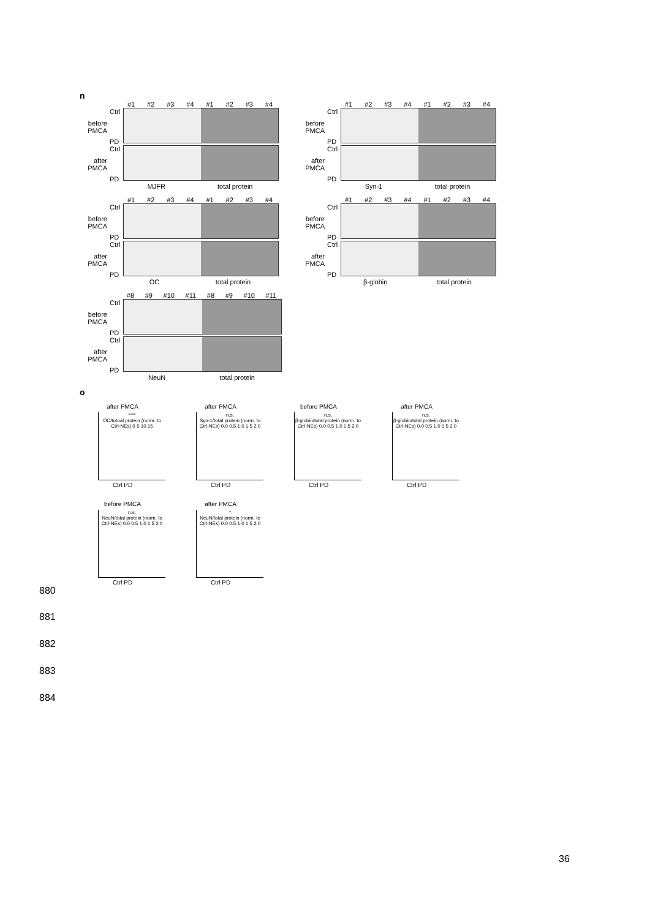n
#1 #2 #3 #4 #1 #2 #3 #4
before PMCA
Ctrl
PD
after PMCA
Ctrl
PD
MJFR total protein
#1 #2 #3 #4 #1 #2 #3 #4
before PMCA
Ctrl
PD
after PMCA
Ctrl
PD
Syn-1 total protein
#1 #2 #3 #4 #1 #2 #3 #4
before PMCA
Ctrl
PD
after PMCA
Ctrl
PD
OC total protein
#1 #2 #3 #4 #1 #2 #3 #4
before PMCA
Ctrl
PD
after PMCA
Ctrl
PD
β-globin total protein
#8 #9 #10 #11 #8 #9 #10 #11
before PMCA
Ctrl
PD
after PMCA
Ctrl
PD
NeuN total protein
o
after PMCA
****
OC/totoal protein (norm. to Ctrl-NEs) 0 5 10 15
Ctrl PD
after PMCA
n.s.
Syn-1/total protein (norm. to Ctrl-NEs) 0.0 0.5 1.0 1.5 2.0
Ctrl PD
before PMCA
n.s.
β-globin/total protein (norm. to Ctrl-NEs) 0.0 0.5 1.0 1.5 2.0
Ctrl PD
after PMCA
n.s.
β-globin/total protein (norm. to Ctrl-NEs) 0.0 0.5 1.0 1.5 2.0
Ctrl PD
before PMCA
n.s.
NeuN/total protein (norm. to Ctrl-NEs) 0.0 0.5 1.0 1.5 2.0
Ctrl PD
after PMCA
*
NeuN/total protein (norm. to Ctrl-NEs) 0.0 0.5 1.0 1.5 2.0
Ctrl PD
880
881
882
883
884
36